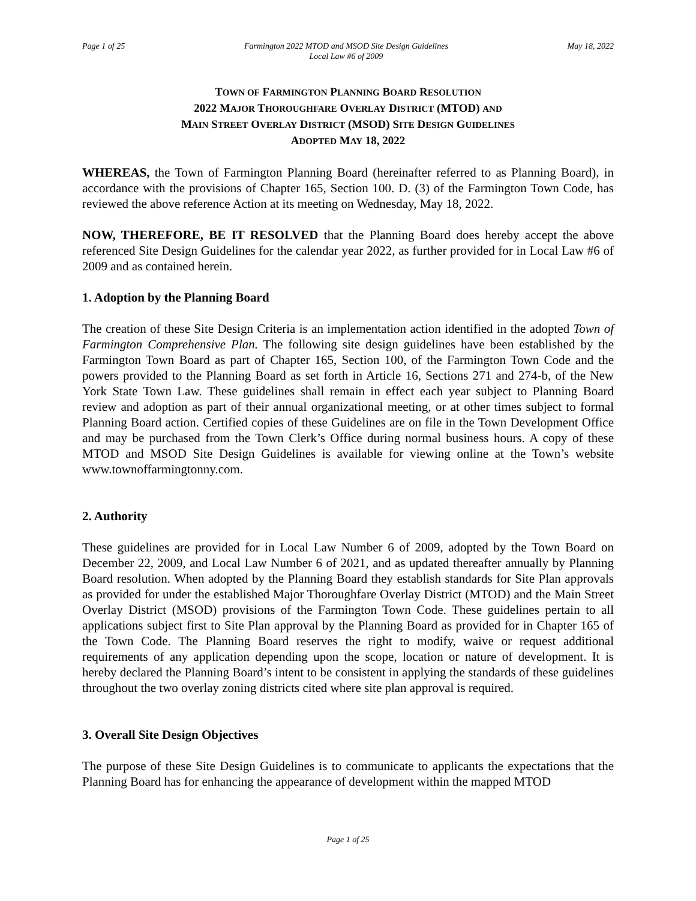Page 1 of 25 Farmington 2022 MTOD and MSOD Site Design Guidelines
Local Law #6 of 2009 May 18, 2022
TOWN OF FARMINGTON PLANNING BOARD RESOLUTION
2022 MAJOR THOROUGHFARE OVERLAY DISTRICT (MTOD) AND
MAIN STREET OVERLAY DISTRICT (MSOD) SITE DESIGN GUIDELINES
ADOPTED MAY 18, 2022
WHEREAS, the Town of Farmington Planning Board (hereinafter referred to as Planning Board), in accordance with the provisions of Chapter 165, Section 100. D. (3) of the Farmington Town Code, has reviewed the above reference Action at its meeting on Wednesday, May 18, 2022.
NOW, THEREFORE, BE IT RESOLVED that the Planning Board does hereby accept the above referenced Site Design Guidelines for the calendar year 2022, as further provided for in Local Law #6 of 2009 and as contained herein.
1. Adoption by the Planning Board
The creation of these Site Design Criteria is an implementation action identified in the adopted Town of Farmington Comprehensive Plan. The following site design guidelines have been established by the Farmington Town Board as part of Chapter 165, Section 100, of the Farmington Town Code and the powers provided to the Planning Board as set forth in Article 16, Sections 271 and 274-b, of the New York State Town Law. These guidelines shall remain in effect each year subject to Planning Board review and adoption as part of their annual organizational meeting, or at other times subject to formal Planning Board action. Certified copies of these Guidelines are on file in the Town Development Office and may be purchased from the Town Clerk’s Office during normal business hours. A copy of these MTOD and MSOD Site Design Guidelines is available for viewing online at the Town’s website www.townoffarmingtonny.com.
2. Authority
These guidelines are provided for in Local Law Number 6 of 2009, adopted by the Town Board on December 22, 2009, and Local Law Number 6 of 2021, and as updated thereafter annually by Planning Board resolution. When adopted by the Planning Board they establish standards for Site Plan approvals as provided for under the established Major Thoroughfare Overlay District (MTOD) and the Main Street Overlay District (MSOD) provisions of the Farmington Town Code. These guidelines pertain to all applications subject first to Site Plan approval by the Planning Board as provided for in Chapter 165 of the Town Code. The Planning Board reserves the right to modify, waive or request additional requirements of any application depending upon the scope, location or nature of development. It is hereby declared the Planning Board’s intent to be consistent in applying the standards of these guidelines throughout the two overlay zoning districts cited where site plan approval is required.
3. Overall Site Design Objectives
The purpose of these Site Design Guidelines is to communicate to applicants the expectations that the Planning Board has for enhancing the appearance of development within the mapped MTOD
Page 1 of 25